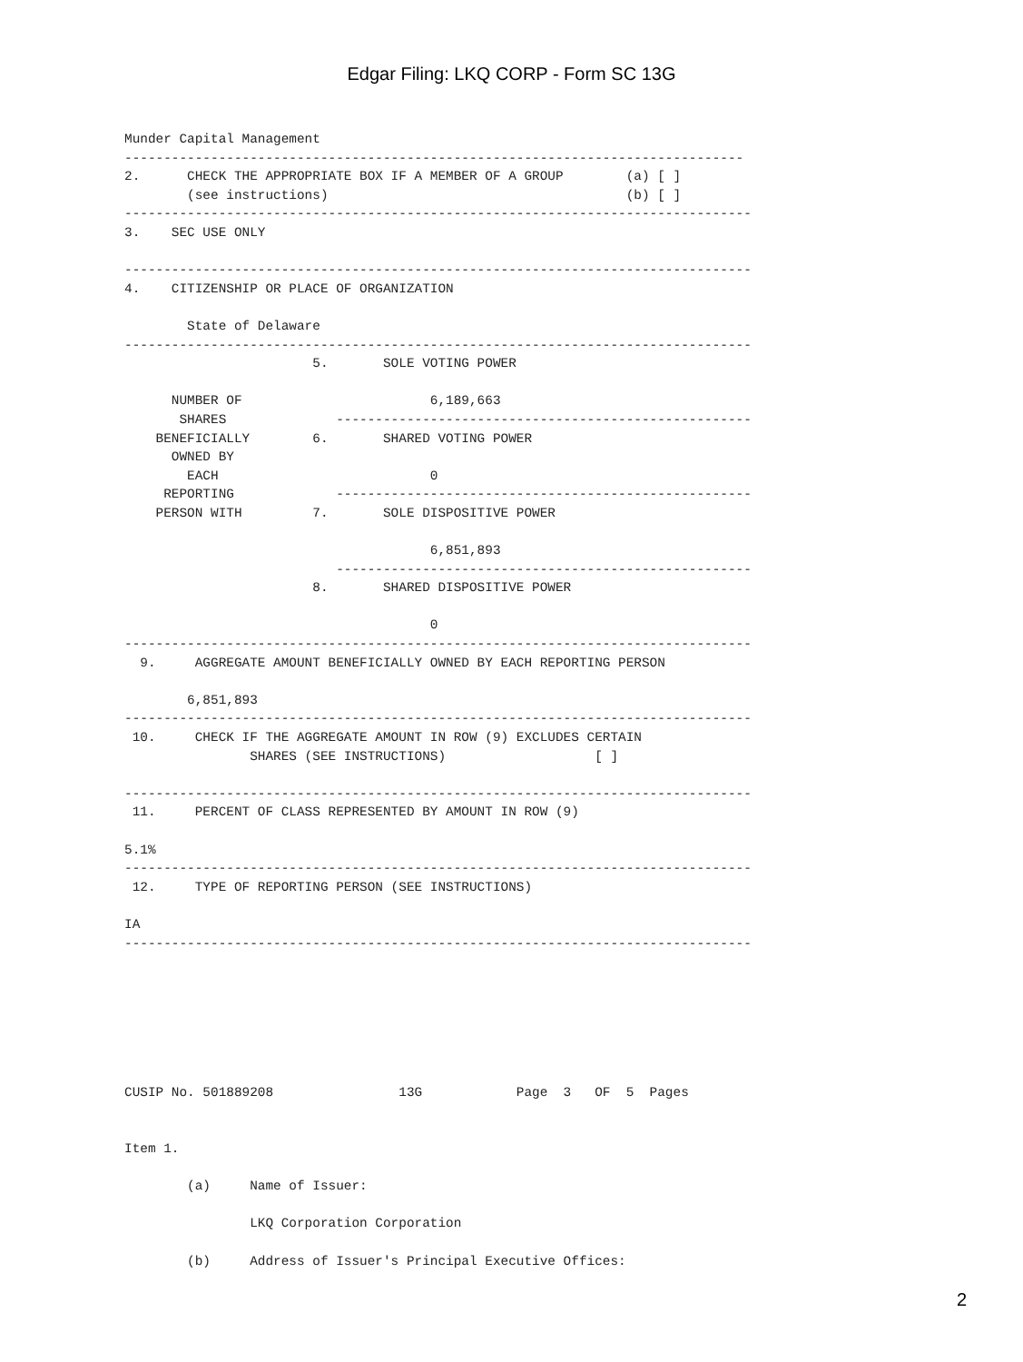Edgar Filing: LKQ CORP - Form SC 13G
Munder Capital Management
-------------------------------------------------------------------------------
2.      CHECK THE APPROPRIATE BOX IF A MEMBER OF A GROUP        (a) [ ]
        (see instructions)                                      (b) [ ]
--------------------------------------------------------------------------------
3.    SEC USE ONLY

--------------------------------------------------------------------------------
4.    CITIZENSHIP OR PLACE OF ORGANIZATION

        State of Delaware
--------------------------------------------------------------------------------
                        5.       SOLE VOTING POWER

      NUMBER OF                        6,189,663
       SHARES              -----------------------------------------------------
    BENEFICIALLY        6.       SHARED VOTING POWER
      OWNED BY
        EACH                           0
     REPORTING             -----------------------------------------------------
    PERSON WITH         7.       SOLE DISPOSITIVE POWER

                                       6,851,893
                           -----------------------------------------------------
                        8.       SHARED DISPOSITIVE POWER

                                       0
--------------------------------------------------------------------------------
  9.     AGGREGATE AMOUNT BENEFICIALLY OWNED BY EACH REPORTING PERSON

        6,851,893
--------------------------------------------------------------------------------
 10.     CHECK IF THE AGGREGATE AMOUNT IN ROW (9) EXCLUDES CERTAIN
                SHARES (SEE INSTRUCTIONS)                   [ ]

--------------------------------------------------------------------------------
 11.     PERCENT OF CLASS REPRESENTED BY AMOUNT IN ROW (9)

5.1%
--------------------------------------------------------------------------------
 12.     TYPE OF REPORTING PERSON (SEE INSTRUCTIONS)

IA
--------------------------------------------------------------------------------







CUSIP No. 501889208                13G            Page  3   OF  5  Pages


Item 1.

        (a)     Name of Issuer:

                LKQ Corporation Corporation

        (b)     Address of Issuer's Principal Executive Offices:
2